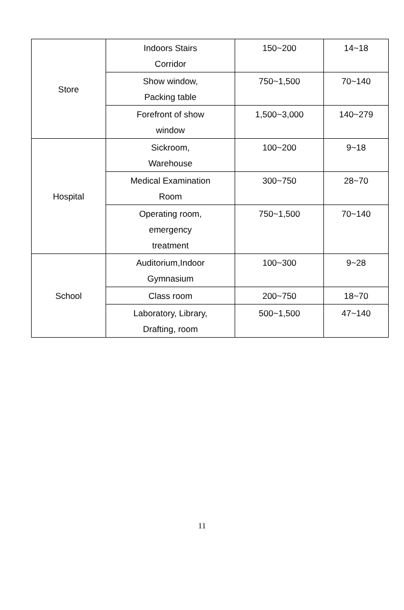| Store | Indoors Stairs Corridor | 150~200 | 14~18 |
| | Show window, Packing table | 750~1,500 | 70~140 |
| | Forefront of show window | 1,500~3,000 | 140~279 |
| Hospital | Sickroom, Warehouse | 100~200 | 9~18 |
| | Medical Examination Room | 300~750 | 28~70 |
| | Operating room, emergency treatment | 750~1,500 | 70~140 |
| School | Auditorium,Indoor Gymnasium | 100~300 | 9~28 |
| | Class room | 200~750 | 18~70 |
| | Laboratory, Library, Drafting, room | 500~1,500 | 47~140 |
11